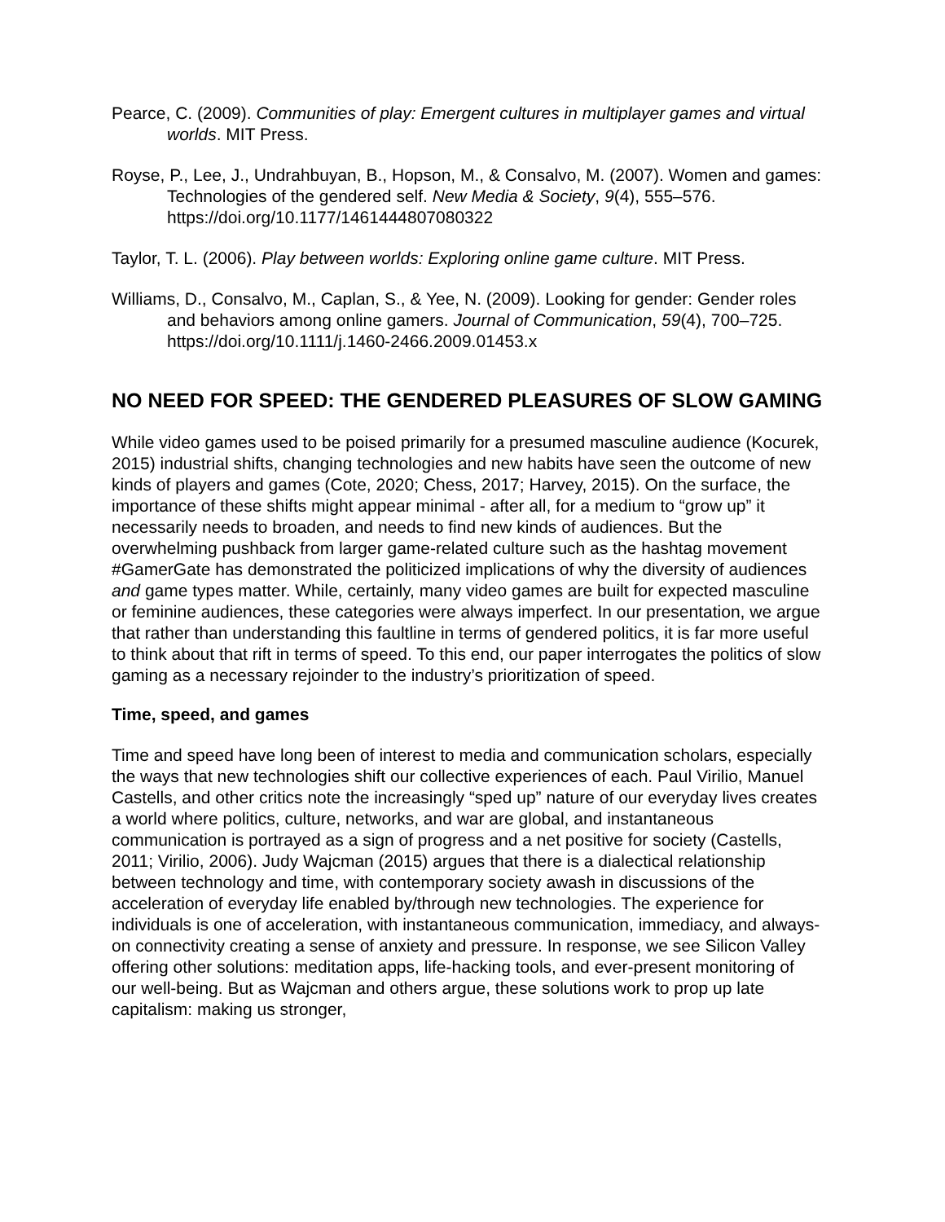Pearce, C. (2009). Communities of play: Emergent cultures in multiplayer games and virtual worlds. MIT Press.
Royse, P., Lee, J., Undrahbuyan, B., Hopson, M., & Consalvo, M. (2007). Women and games: Technologies of the gendered self. New Media & Society, 9(4), 555–576. https://doi.org/10.1177/1461444807080322
Taylor, T. L. (2006). Play between worlds: Exploring online game culture. MIT Press.
Williams, D., Consalvo, M., Caplan, S., & Yee, N. (2009). Looking for gender: Gender roles and behaviors among online gamers. Journal of Communication, 59(4), 700–725. https://doi.org/10.1111/j.1460-2466.2009.01453.x
NO NEED FOR SPEED: THE GENDERED PLEASURES OF SLOW GAMING
While video games used to be poised primarily for a presumed masculine audience (Kocurek, 2015) industrial shifts, changing technologies and new habits have seen the outcome of new kinds of players and games (Cote, 2020; Chess, 2017; Harvey, 2015). On the surface, the importance of these shifts might appear minimal - after all, for a medium to “grow up” it necessarily needs to broaden, and needs to find new kinds of audiences. But the overwhelming pushback from larger game-related culture such as the hashtag movement #GamerGate has demonstrated the politicized implications of why the diversity of audiences and game types matter. While, certainly, many video games are built for expected masculine or feminine audiences, these categories were always imperfect. In our presentation, we argue that rather than understanding this faultline in terms of gendered politics, it is far more useful to think about that rift in terms of speed. To this end, our paper interrogates the politics of slow gaming as a necessary rejoinder to the industry’s prioritization of speed.
Time, speed, and games
Time and speed have long been of interest to media and communication scholars, especially the ways that new technologies shift our collective experiences of each. Paul Virilio, Manuel Castells, and other critics note the increasingly “sped up” nature of our everyday lives creates a world where politics, culture, networks, and war are global, and instantaneous communication is portrayed as a sign of progress and a net positive for society (Castells, 2011; Virilio, 2006). Judy Wajcman (2015) argues that there is a dialectical relationship between technology and time, with contemporary society awash in discussions of the acceleration of everyday life enabled by/through new technologies. The experience for individuals is one of acceleration, with instantaneous communication, immediacy, and always-on connectivity creating a sense of anxiety and pressure. In response, we see Silicon Valley offering other solutions: meditation apps, life-hacking tools, and ever-present monitoring of our well-being. But as Wajcman and others argue, these solutions work to prop up late capitalism: making us stronger,